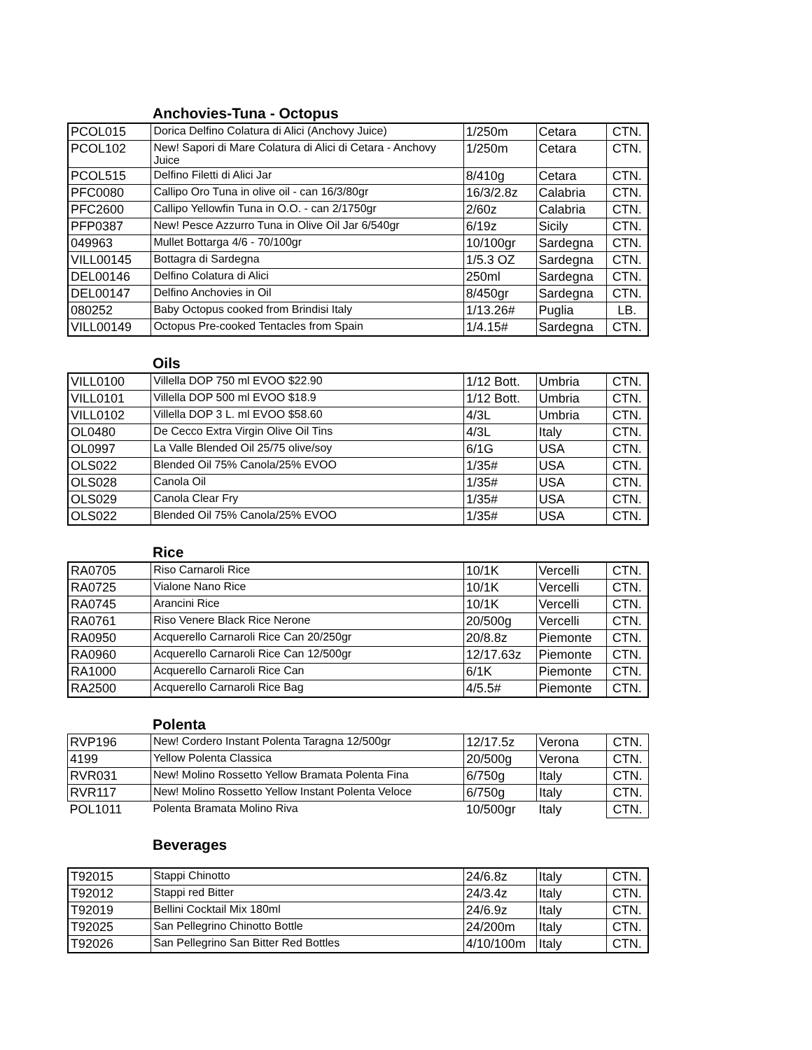Anchovies-Tuna - Octopus
| PCOL015 | Dorica Delfino Colatura di Alici (Anchovy Juice) | 1/250m | Cetara | CTN. |
| PCOL102 | New! Sapori di Mare Colatura di Alici di Cetara - Anchovy Juice | 1/250m | Cetara | CTN. |
| PCOL515 | Delfino Filetti di Alici Jar | 8/410g | Cetara | CTN. |
| PFC0080 | Callipo Oro Tuna in olive oil - can 16/3/80gr | 16/3/2.8z | Calabria | CTN. |
| PFC2600 | Callipo Yellowfin Tuna in O.O. - can 2/1750gr | 2/60z | Calabria | CTN. |
| PFP0387 | New! Pesce Azzurro Tuna in Olive Oil Jar 6/540gr | 6/19z | Sicily | CTN. |
| 049963 | Mullet Bottarga 4/6 - 70/100gr | 10/100gr | Sardegna | CTN. |
| VILL00145 | Bottagra di Sardegna | 1/5.3 OZ | Sardegna | CTN. |
| DEL00146 | Delfino Colatura di Alici | 250ml | Sardegna | CTN. |
| DEL00147 | Delfino Anchovies in Oil | 8/450gr | Sardegna | CTN. |
| 080252 | Baby Octopus cooked from Brindisi Italy | 1/13.26# | Puglia | LB. |
| VILL00149 | Octopus Pre-cooked Tentacles from Spain | 1/4.15# | Sardegna | CTN. |
Oils
| VILL0100 | Villella DOP 750 ml EVOO $22.90 | 1/12 Bott. | Umbria | CTN. |
| VILL0101 | Villella DOP 500 ml EVOO $18.9 | 1/12 Bott. | Umbria | CTN. |
| VILL0102 | Villella DOP 3 L. ml EVOO $58.60 | 4/3L | Umbria | CTN. |
| OL0480 | De Cecco Extra Virgin Olive Oil Tins | 4/3L | Italy | CTN. |
| OL0997 | La Valle Blended Oil 25/75 olive/soy | 6/1G | USA | CTN. |
| OLS022 | Blended Oil 75% Canola/25% EVOO | 1/35# | USA | CTN. |
| OLS028 | Canola Oil | 1/35# | USA | CTN. |
| OLS029 | Canola Clear Fry | 1/35# | USA | CTN. |
| OLS022 | Blended Oil 75% Canola/25% EVOO | 1/35# | USA | CTN. |
Rice
| RA0705 | Riso Carnaroli Rice | 10/1K | Vercelli | CTN. |
| RA0725 | Vialone Nano Rice | 10/1K | Vercelli | CTN. |
| RA0745 | Arancini Rice | 10/1K | Vercelli | CTN. |
| RA0761 | Riso Venere Black Rice Nerone | 20/500g | Vercelli | CTN. |
| RA0950 | Acquerello Carnaroli Rice Can 20/250gr | 20/8.8z | Piemonte | CTN. |
| RA0960 | Acquerello Carnaroli Rice Can 12/500gr | 12/17.63z | Piemonte | CTN. |
| RA1000 | Acquerello Carnaroli Rice Can | 6/1K | Piemonte | CTN. |
| RA2500 | Acquerello Carnaroli Rice Bag | 4/5.5# | Piemonte | CTN. |
Polenta
| RVP196 | New! Cordero Instant Polenta Taragna 12/500gr | 12/17.5z | Verona | CTN. |
| 4199 | Yellow Polenta Classica | 20/500g | Verona | CTN. |
| RVR031 | New! Molino Rossetto Yellow Bramata Polenta Fina | 6/750g | Italy | CTN. |
| RVR117 | New! Molino Rossetto Yellow Instant Polenta Veloce | 6/750g | Italy | CTN. |
| POL1011 | Polenta Bramata Molino Riva | 10/500gr | Italy | CTN. |
Beverages
| T92015 | Stappi Chinotto | 24/6.8z | Italy | CTN. |
| T92012 | Stappi red Bitter | 24/3.4z | Italy | CTN. |
| T92019 | Bellini Cocktail Mix 180ml | 24/6.9z | Italy | CTN. |
| T92025 | San Pellegrino Chinotto Bottle | 24/200m | Italy | CTN. |
| T92026 | San Pellegrino San Bitter Red Bottles | 4/10/100m | Italy | CTN. |